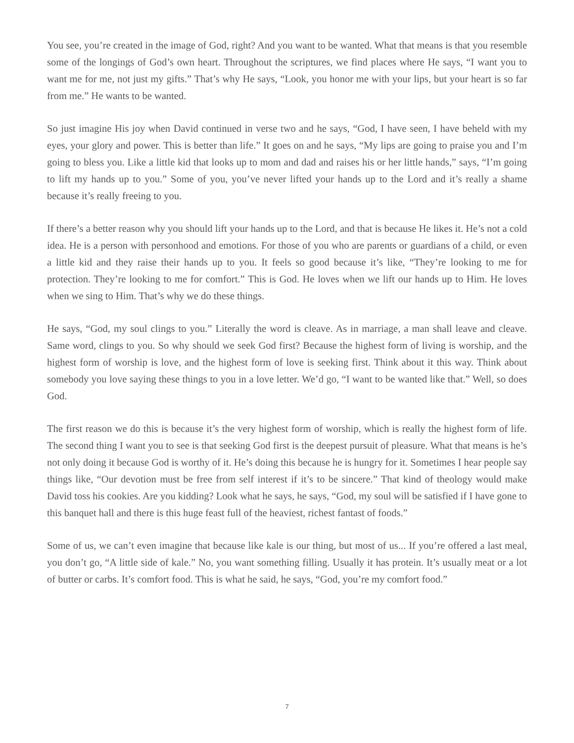You see, you’re created in the image of God, right? And you want to be wanted. What that means is that you resemble some of the longings of God’s own heart. Throughout the scriptures, we find places where He says, “I want you to want me for me, not just my gifts.” That’s why He says, “Look, you honor me with your lips, but your heart is so far from me.” He wants to be wanted.
So just imagine His joy when David continued in verse two and he says, “God, I have seen, I have beheld with my eyes, your glory and power. This is better than life.” It goes on and he says, “My lips are going to praise you and I’m going to bless you. Like a little kid that looks up to mom and dad and raises his or her little hands,” says, “I’m going to lift my hands up to you.” Some of you, you’ve never lifted your hands up to the Lord and it’s really a shame because it’s really freeing to you.
If there’s a better reason why you should lift your hands up to the Lord, and that is because He likes it. He’s not a cold idea. He is a person with personhood and emotions. For those of you who are parents or guardians of a child, or even a little kid and they raise their hands up to you. It feels so good because it’s like, “They’re looking to me for protection. They’re looking to me for comfort.” This is God. He loves when we lift our hands up to Him. He loves when we sing to Him. That’s why we do these things.
He says, “God, my soul clings to you.” Literally the word is cleave. As in marriage, a man shall leave and cleave. Same word, clings to you. So why should we seek God first? Because the highest form of living is worship, and the highest form of worship is love, and the highest form of love is seeking first. Think about it this way. Think about somebody you love saying these things to you in a love letter. We’d go, “I want to be wanted like that.” Well, so does God.
The first reason we do this is because it’s the very highest form of worship, which is really the highest form of life. The second thing I want you to see is that seeking God first is the deepest pursuit of pleasure. What that means is he’s not only doing it because God is worthy of it. He’s doing this because he is hungry for it. Some­times I hear people say things like, “Our devotion must be free from self interest if it’s to be sincere.” That kind of theology would make David toss his cookies. Are you kidding? Look what he says, he says, “God, my soul will be satisfied if I have gone to this banquet hall and there is this huge feast full of the heaviest, richest fantast of foods.”
Some of us, we can’t even imagine that because like kale is our thing, but most of us... If you’re offered a last meal, you don’t go, “A little side of kale.” No, you want something filling. Usually it has protein. It’s usually meat or a lot of butter or carbs. It’s comfort food. This is what he said, he says, “God, you’re my comfort food.”
7